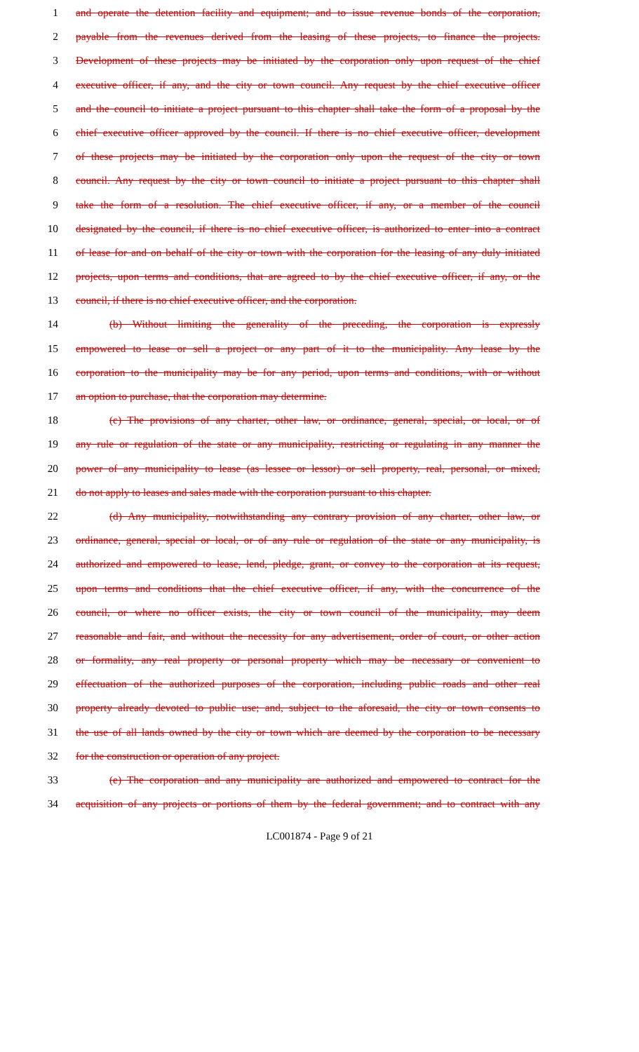1 and operate the detention facility and equipment; and to issue revenue bonds of the corporation,
2 payable from the revenues derived from the leasing of these projects, to finance the projects.
3 Development of these projects may be initiated by the corporation only upon request of the chief
4 executive officer, if any, and the city or town council. Any request by the chief executive officer
5 and the council to initiate a project pursuant to this chapter shall take the form of a proposal by the
6 chief executive officer approved by the council. If there is no chief executive officer, development
7 of these projects may be initiated by the corporation only upon the request of the city or town
8 council. Any request by the city or town council to initiate a project pursuant to this chapter shall
9 take the form of a resolution. The chief executive officer, if any, or a member of the council
10 designated by the council, if there is no chief executive officer, is authorized to enter into a contract
11 of lease for and on behalf of the city or town with the corporation for the leasing of any duly initiated
12 projects, upon terms and conditions, that are agreed to by the chief executive officer, if any, or the
13 council, if there is no chief executive officer, and the corporation.
14 (b) Without limiting the generality of the preceding, the corporation is expressly
15 empowered to lease or sell a project or any part of it to the municipality. Any lease by the
16 corporation to the municipality may be for any period, upon terms and conditions, with or without
17 an option to purchase, that the corporation may determine.
18 (c) The provisions of any charter, other law, or ordinance, general, special, or local, or of
19 any rule or regulation of the state or any municipality, restricting or regulating in any manner the
20 power of any municipality to lease (as lessee or lessor) or sell property, real, personal, or mixed,
21 do not apply to leases and sales made with the corporation pursuant to this chapter.
22 (d) Any municipality, notwithstanding any contrary provision of any charter, other law, or
23 ordinance, general, special or local, or of any rule or regulation of the state or any municipality, is
24 authorized and empowered to lease, lend, pledge, grant, or convey to the corporation at its request,
25 upon terms and conditions that the chief executive officer, if any, with the concurrence of the
26 council, or where no officer exists, the city or town council of the municipality, may deem
27 reasonable and fair, and without the necessity for any advertisement, order of court, or other action
28 or formality, any real property or personal property which may be necessary or convenient to
29 effectuation of the authorized purposes of the corporation, including public roads and other real
30 property already devoted to public use; and, subject to the aforesaid, the city or town consents to
31 the use of all lands owned by the city or town which are deemed by the corporation to be necessary
32 for the construction or operation of any project.
33 (e) The corporation and any municipality are authorized and empowered to contract for the
34 acquisition of any projects or portions of them by the federal government; and to contract with any
LC001874 - Page 9 of 21